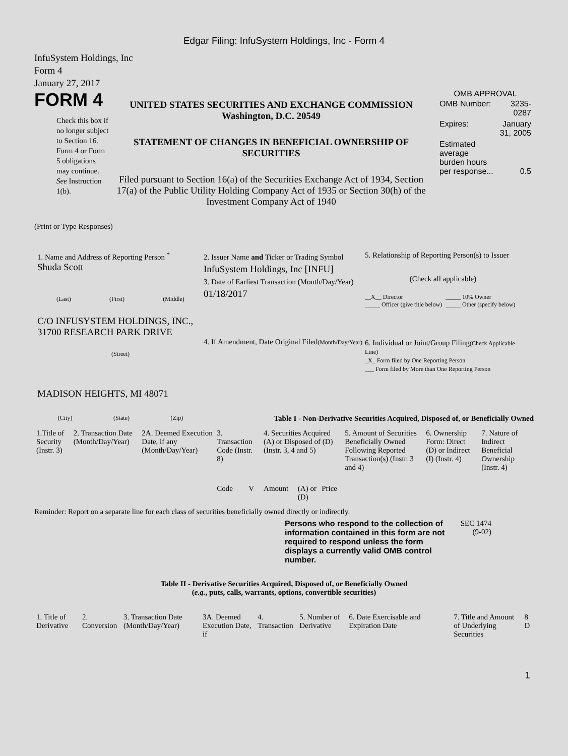Edgar Filing: InfuSystem Holdings, Inc - Form 4
InfuSystem Holdings, Inc
Form 4
January 27, 2017
FORM 4
Check this box if no longer subject to Section 16. Form 4 or Form 5 obligations may continue. See Instruction 1(b).
UNITED STATES SECURITIES AND EXCHANGE COMMISSION
Washington, D.C. 20549
STATEMENT OF CHANGES IN BENEFICIAL OWNERSHIP OF SECURITIES
Filed pursuant to Section 16(a) of the Securities Exchange Act of 1934, Section 17(a) of the Public Utility Holding Company Act of 1935 or Section 30(h) of the Investment Company Act of 1940
OMB APPROVAL
| OMB Number: | 3235-0287 |
| Expires: | January 31, 2005 |
| Estimated average burden hours per response... | 0.5 |
(Print or Type Responses)
1. Name and Address of Reporting Person <sup>*</sup>
Shuda Scott
(Last) (First) (Middle)
C/O INFUSYSTEM HOLDINGS, INC., 31700 RESEARCH PARK DRIVE
(Street)
MADISON HEIGHTS, MI 48071
(City) (State) (Zip)
2. Issuer Name and Ticker or Trading Symbol
InfuSystem Holdings, Inc [INFU]
3. Date of Earliest Transaction (Month/Day/Year)
01/18/2017
4. If Amendment, Date Original Filed(Month/Day/Year)
5. Relationship of Reporting Person(s) to Issuer
(Check all applicable)
__X__ Director
_____ Officer (give title below)
_____ 10% Owner
_____ Other (specify below)
6. Individual or Joint/Group Filing(Check Applicable Line)
_X_ Form filed by One Reporting Person
___ Form filed by More than One Reporting Person
Table I - Non-Derivative Securities Acquired, Disposed of, or Beneficially Owned
| 1.Title of Security (Instr. 3) | 2. Transaction Date (Month/Day/Year) | 2A. Deemed Execution Date, if any (Month/Day/Year) | 3. Transaction Code (Instr. 8) | | 4. Securities Acquired (A) or Disposed of (D) (Instr. 3, 4 and 5) | | | 5. Amount of Securities Beneficially Owned Following Reported Transaction(s) (Instr. 3 and 4) | 6. Ownership Form: Direct (D) or Indirect (I) (Instr. 4) | 7. Nature of Indirect Beneficial Ownership (Instr. 4) |
| | | | Code | V | Amount | (A) or (D) | Price | | | |
Reminder: Report on a separate line for each class of securities beneficially owned directly or indirectly.
Persons who respond to the collection of information contained in this form are not required to respond unless the form displays a currently valid OMB control number.
SEC 1474 (9-02)
Table II - Derivative Securities Acquired, Disposed of, or Beneficially Owned
(e.g., puts, calls, warrants, options, convertible securities)
| 1. Title of Derivative | 2. Conversion | 3. Transaction Date (Month/Day/Year) | 3A. Deemed Execution Date, if | 4. Transaction | 5. Number of Derivative | 6. Date Exercisable and Expiration Date | 7. Title and Amount of Underlying Securities | 8 D |
1